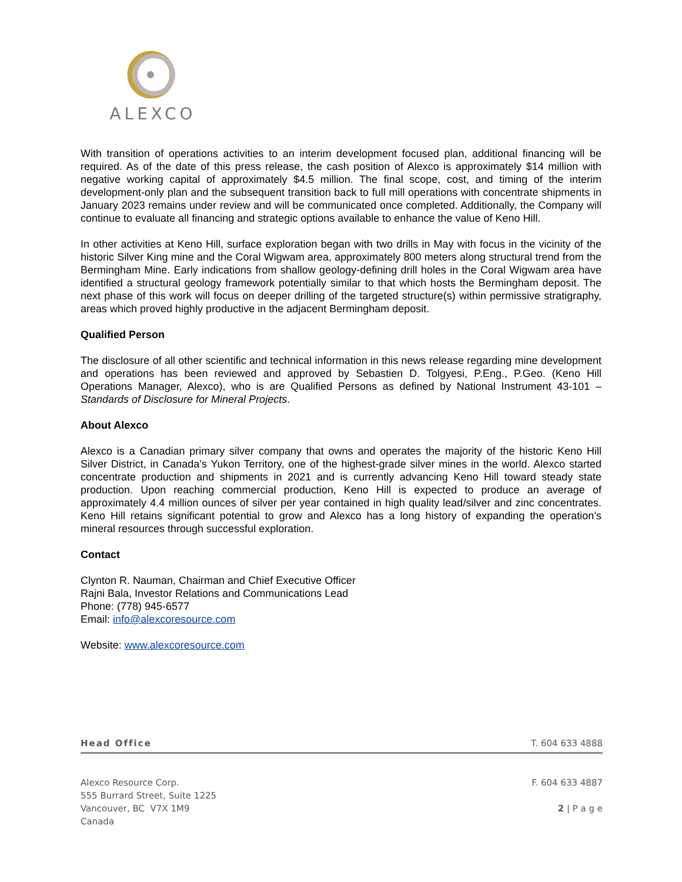ALEXCO
With transition of operations activities to an interim development focused plan, additional financing will be required. As of the date of this press release, the cash position of Alexco is approximately $14 million with negative working capital of approximately $4.5 million. The final scope, cost, and timing of the interim development-only plan and the subsequent transition back to full mill operations with concentrate shipments in January 2023 remains under review and will be communicated once completed. Additionally, the Company will continue to evaluate all financing and strategic options available to enhance the value of Keno Hill.
In other activities at Keno Hill, surface exploration began with two drills in May with focus in the vicinity of the historic Silver King mine and the Coral Wigwam area, approximately 800 meters along structural trend from the Bermingham Mine. Early indications from shallow geology-defining drill holes in the Coral Wigwam area have identified a structural geology framework potentially similar to that which hosts the Bermingham deposit. The next phase of this work will focus on deeper drilling of the targeted structure(s) within permissive stratigraphy, areas which proved highly productive in the adjacent Bermingham deposit.
Qualified Person
The disclosure of all other scientific and technical information in this news release regarding mine development and operations has been reviewed and approved by Sebastien D. Tolgyesi, P.Eng., P.Geo. (Keno Hill Operations Manager, Alexco), who is are Qualified Persons as defined by National Instrument 43-101 – Standards of Disclosure for Mineral Projects.
About Alexco
Alexco is a Canadian primary silver company that owns and operates the majority of the historic Keno Hill Silver District, in Canada’s Yukon Territory, one of the highest-grade silver mines in the world. Alexco started concentrate production and shipments in 2021 and is currently advancing Keno Hill toward steady state production. Upon reaching commercial production, Keno Hill is expected to produce an average of approximately 4.4 million ounces of silver per year contained in high quality lead/silver and zinc concentrates. Keno Hill retains significant potential to grow and Alexco has a long history of expanding the operation’s mineral resources through successful exploration.
Contact
Clynton R. Nauman, Chairman and Chief Executive Officer
Rajni Bala, Investor Relations and Communications Lead
Phone: (778) 945-6577
Email: info@alexcoresource.com
Website: www.alexcoresource.com
Head Office T. 604 633 4888
Alexco Resource Corp.
555 Burrard Street, Suite 1225
Vancouver, BC V7X 1M9
Canada
F. 604 633 4887
2 | P a g e